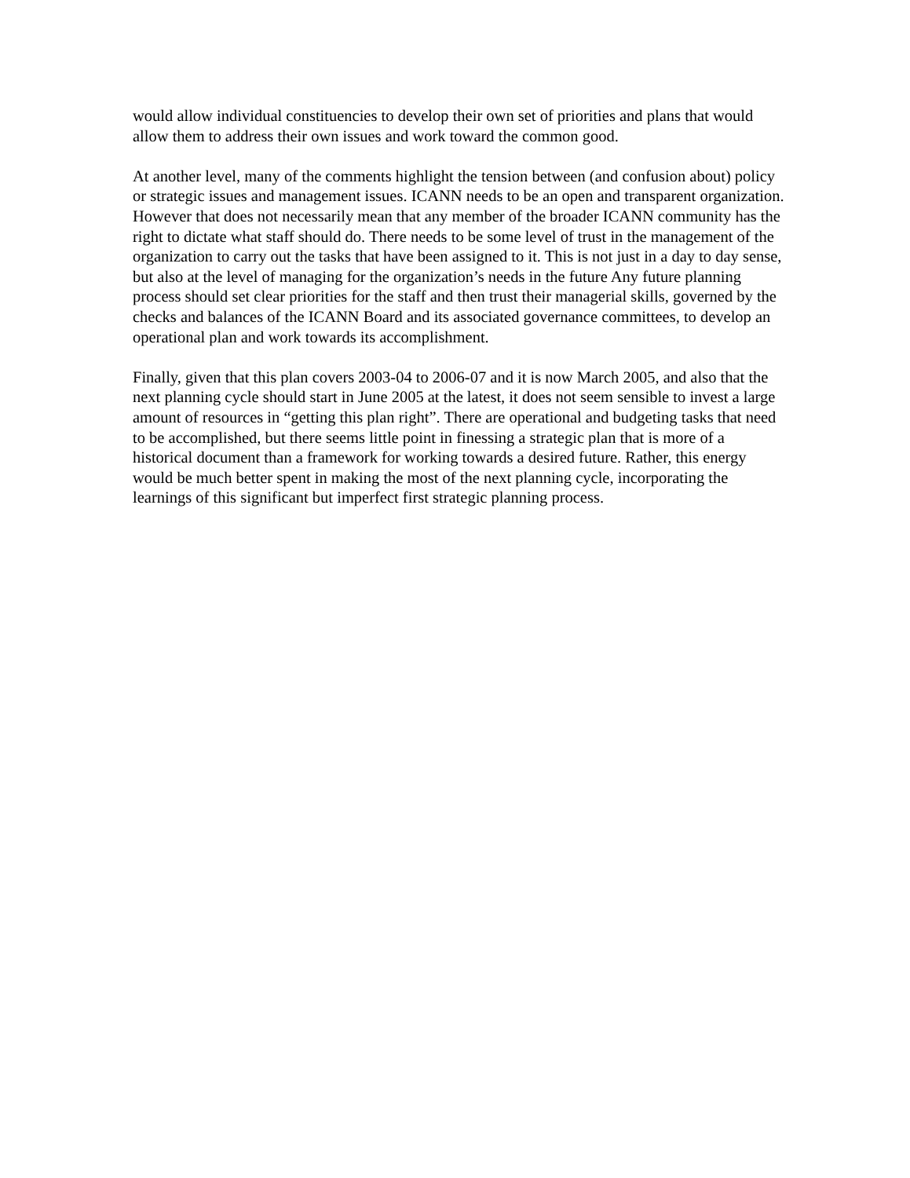would allow individual constituencies to develop their own set of priorities and plans that would allow them to address their own issues and work toward the common good.
At another level, many of the comments highlight the tension between (and confusion about) policy or strategic issues and management issues. ICANN needs to be an open and transparent organization. However that does not necessarily mean that any member of the broader ICANN community has the right to dictate what staff should do. There needs to be some level of trust in the management of the organization to carry out the tasks that have been assigned to it. This is not just in a day to day sense, but also at the level of managing for the organization’s needs in the future Any future planning process should set clear priorities for the staff and then trust their managerial skills, governed by the checks and balances of the ICANN Board and its associated governance committees, to develop an operational plan and work towards its accomplishment.
Finally, given that this plan covers 2003-04 to 2006-07 and it is now March 2005, and also that the next planning cycle should start in June 2005 at the latest, it does not seem sensible to invest a large amount of resources in “getting this plan right”. There are operational and budgeting tasks that need to be accomplished, but there seems little point in finessing a strategic plan that is more of a historical document than a framework for working towards a desired future. Rather, this energy would be much better spent in making the most of the next planning cycle, incorporating the learnings of this significant but imperfect first strategic planning process.